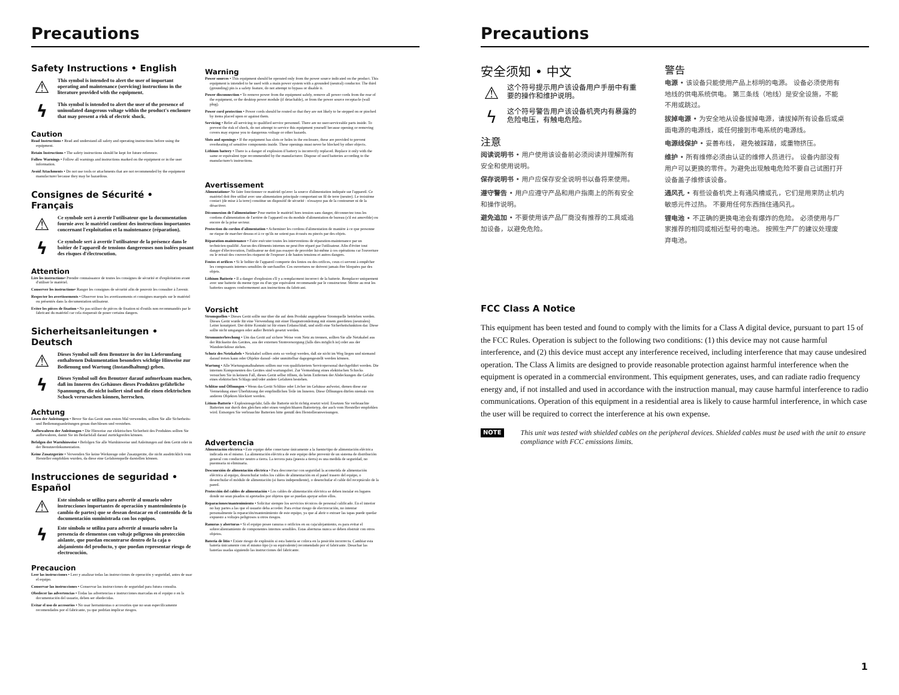Precautions
Safety Instructions • English
⚠ This symbol is intended to alert the user of important operating and maintenance (servicing) instructions in the literature provided with the equipment.
ϟ This symbol is intended to alert the user of the presence of uninsulated dangerous voltage within the product's enclosure that may present a risk of electric shock.
Caution
Read Instructions • Read and understand all safety and operating instructions before using the equipment.
Retain Instructions • The safety instructions should be kept for future reference.
Follow Warnings • Follow all warnings and instructions marked on the equipment or in the user information.
Avoid Attachments • Do not use tools or attachments that are not recommended by the equipment manufacturer because they may be hazardous.
Consignes de Sécurité • Français
⚠ Ce symbole sert à avertir l'utilisateur que la documentation fournie avec le matériel contient des instructions importantes concernant l'exploitation et la maintenance (réparation).
ϟ Ce symbole sert à avertir l'utilisateur de la présence dans le boîtier de l'appareil de tensions dangereuses non isolées posant des risques d'électrocution.
Attention
Lire les instructions• Prendre connaissance de toutes les consignes de sécurité et d'exploitation avant d'utiliser le matériel.
Conserver les instructions• Ranger les consignes de sécurité afin de pouvoir les consulter à l'avenir.
Respecter les avertissements • Observer tous les avertissements et consignes marqués sur le matériel ou présentés dans la documentation utilisateur.
Eviter les pièces de fixation • Ne pas utiliser de pièces de fixation ni d'outils non recommandés par le fabricant du matériel car cela risquerait de poser certains dangers.
Sicherheitsanleitungen • Deutsch
⚠ Dieses Symbol soll dem Benutzer in der im Lieferumfang enthaltenen Dokumentation besonders wichtige Hinweise zur Bedienung und Wartung (Instandhaltung) geben.
ϟ Dieses Symbol soll den Benutzer darauf aufmerksam machen, daß im Inneren des Gehäuses dieses Produktes gefährliche Spannungen, die nicht isoliert sind und die einen elektrischen Schock verursachen können, herrschen.
Achtung
Lesen der Anleitungen • Bevor Sie das Gerät zum ersten Mal verwenden, sollten Sie alle Sicherheits-und Bedienungsanleitungen genau durchlesen und verstehen.
Aufbewahren der Anleitungen • Die Hinweise zur elektrischen Sicherheit des Produktes sollten Sie aufbewahren, damit Sie im Bedarfsfall darauf zurückgreifen können.
Befolgen der Warnhinweise • Befolgen Sie alle Warnhinweise und Anleitungen auf dem Gerät oder in der Benutzerdokumentation.
Keine Zusatzgeräte • Verwenden Sie keine Werkzeuge oder Zusatzgeräte, die nicht ausdrücklich vom Hersteller empfohlen wurden, da diese eine Gefahrenquelle darstellen können.
Instrucciones de seguridad • Español
⚠ Este símbolo se utiliza para advertir al usuario sobre instrucciones importantes de operación y mantenimiento (o cambio de partes) que se desean destacar en el contenido de la documentación suministrada con los equipos.
ϟ Este símbolo se utiliza para advertir al usuario sobre la presencia de elementos con voltaje peligroso sin protección aislante, que puedan encontrarse dentro de la caja o alojamiento del producto, y que puedan representar riesgo de electrocución.
Precaucion
Leer las instrucciones • Leer y analizar todas las instrucciones de operación y seguridad, antes de usar el equipo.
Conservar las instrucciones • Conservar las instrucciones de seguridad para futura consulta.
Obedecer las advertencias • Todas las advertencias e instrucciones marcadas en el equipo o en la documentación del usuario, deben ser obedecidas.
Evitar el uso de accesorios • No usar herramientas o accesorios que no sean específicamente recomendados por el fabricante, ya que podrían implicar riesgos.
Warning
Power sources • This equipment should be operated only from the power source indicated on the product. This equipment is intended to be used with a main power system with a grounded (neutral) conductor. The third (grounding) pin is a safety feature, do not attempt to bypass or disable it.
Power disconnection • To remove power from the equipment safely, remove all power cords from the rear of the equipment, or the desktop power module (if detachable), or from the power source receptacle (wall plug).
Power cord protection • Power cords should be routed so that they are not likely to be stepped on or pinched by items placed upon or against them.
Servicing • Refer all servicing to qualified service personnel. There are no user-serviceable parts inside. To prevent the risk of shock, do not attempt to service this equipment yourself because opening or removing covers may expose you to dangerous voltage or other hazards.
Slots and openings • If the equipment has slots or holes in the enclosure, these are provided to prevent overheating of sensitive components inside. These openings must never be blocked by other objects.
Lithium battery • There is a danger of explosion if battery is incorrectly replaced. Replace it only with the same or equivalent type recommended by the manufacturer. Dispose of used batteries according to the manufacturer's instructions.
Avertissement
Alimentations• Ne faire fonctionner ce matériel qu'avec la source d'alimentation indiquée sur l'appareil. Ce matériel doit être utilisé avec une alimentation principale comportant un fil de terre (neutre). Le troisième contact (de mise à la terre) constitue un dispositif de sécurité : n'essayez pas de la contourner ni de la désactiver.
Déconnexion de l'alimentation• Pour mettre le matériel hors tension sans danger, déconnectez tous les cordons d'alimentation de l'arrière de l'appareil ou du module d'alimentation de bureau (s'il est amovible) ou encore de la prise secteur.
Protection du cordon d'alimentation • Acheminer les cordons d'alimentation de manière à ce que personne ne risque de marcher dessus et à ce qu'ils ne soient pas écrasés ou pincés par des objets.
Réparation-maintenance • Faire exécuter toutes les interventions de réparation-maintenance par un technicien qualifié. Aucun des éléments internes ne peut être réparé par l'utilisateur. Afin d'éviter tout danger d'électrocution, l'utilisateur ne doit pas essayer de procéder lui-même à ces opérations car l'ouverture ou le retrait des couvercles risquent de l'exposer à de hautes tensions et autres dangers.
Fentes et orifices • Si le boîtier de l'appareil comporte des fentes ou des orifices, ceux-ci servent à empêcher les composants internes sensibles de surchauffer. Ces ouvertures ne doivent jamais être bloquées par des objets.
Lithium Batterie • Il a danger d'explosion s'll y a remplacment incorrect de la batterie. Remplacer uniquement avec une batterie du meme type ou d'un ype equivalent recommande par le constructeur. Mettre au reut les batteries usagees conformement aux instructions du fabricant.
Vorsicht
Stromquellen • Dieses Gerät sollte nur über die auf dem Produkt angegebene Stromquelle betrieben werden. Dieses Gerät wurde für eine Verwendung mit einer Hauptstromleitung mit einem geerdeten (neutralen) Leiter konzipiert. Der dritte Kontakt ist für einen Erdanschluß, und stellt eine Sicherheitsfunktion dar. Diese sollte nicht umgangen oder außer Betrieb gesetzt werden.
Stromunterbrechung • Um das Gerät auf sichere Weise vom Netz zu trennen, sollten Sie alle Netzkabel aus der Rückseite des Gerätes, aus der externen Stomversorgung (falls dies möglich ist) oder aus der Wandsteckdose ziehen.
Schutz des Netzkabels • Netzkabel sollten stets so verlegt werden, daß sie nicht im Weg liegen und niemand darauf treten kann oder Objekte darauf- oder unmittelbar dagegengestellt werden können.
Wartung • Alle Wartungsmaßnahmen sollten nur von qualifiziertem Servicepersonal durchgeführt werden. Die internen Komponenten des Gerätes sind wartungsfrei. Zur Vermeidung eines elektrischen Schocks versuchen Sie in keinem Fall, dieses Gerät selbst öffnen, da beim Entfernen der Abdeckungen die Gefahr eines elektrischen Schlags und/oder andere Gefahren bestehen.
Schlitze und Öffnungen • Wenn das Gerät Schlitze oder Löcher im Gehäuse aufweist, dienen diese zur Vermeidung einer Überhitzung der empfindlichen Teile im Inneren. Diese Öffnungen dürfen niemals von anderen Objekten blockiert werden.
Litium-Batterie • Explosionsgefahr, falls die Batterie nicht richtig ersetzt wird. Ersetzen Sie verbrauchte Batterien nur durch den gleichen oder einen vergleichbaren Batterietyp, der auch vom Hersteller empfohlen wird. Entsorgen Sie verbrauchte Batterien bitte gemäß den Herstelleranweisungen.
Advertencia
Alimentación eléctrica • Este equipo debe conectarse únicamente a la fuente/tipo de alimentación eléctrica indicada en el mismo. La alimentación eléctrica de este equipo debe provenir de un sistema de distribución general con conductor neutro a tierra. La tercera pata (puesta a tierra) es una medida de seguridad, no puentearia ni eliminaria.
Desconexión de alimentación eléctrica • Para desconectar con seguridad la acometida de alimentación eléctrica al equipo, desenchufar todos los cables de alimentación en el panel trasero del equipo, o desenchufar el módulo de alimentación (si fuera independiente), o desenchufar el cable del receptáculo de la pared.
Protección del cables de alimentación • Los cables de alimentación eléctrica se deben instalar en lugares donde no sean pisados ni apretados por objetos que se puedan apoyar sobre ellos.
Reparaciones/mantenimiento • Solicitar siempre los servicios técnicos de personal calificado. En el interior no hay partes a las que el usuario deba acceder. Para evitar riesgo de electrocución, no intentar personalmente la reparación/mantenimiento de este equipo, ya que al abrir o extraer las tapas puede quedar expuesto a voltajes peligrosos u otros riesgos.
Ranuras y aberturas • Si el equipo posee ranuras o orificios en su caja/alojamiento, es para evitar el sobrecalientamiento de componentes internos sensibles. Estas aberturas nunca se deben obstruir con otros objetos.
Batería de litio • Existe riesgo de explosión si esta batería se coloca en la posición incorrecta. Cambiar esta batería únicamente con el mismo tipo (o su equivalente) recomendado por el fabricante. Desachar las baterías usadas siguiendo las instrucciones del fabricante.
Precautions
安全须知 • 中文
⚠ 这个符号提示用户该设备用户手册中有重要的操作和维护说明。
ϟ这个符号警告用户该设备机壳内有暴露的危险电压，有触电危险。
注意
阅读说明书 • 用户使用该设备前必须阅读并理解所有安全和使用说明。
保存说明书 • 用户应保存安全说明书以备将来使用。
遵守警告 • 用户应遵守产品和用户指南上的所有安全和操作说明。
避免追加 • 不要使用该产品厂商没有推荐的工具或追加设备，以避免危险。
警告
电源 • 该设备只能使用产品上标明的电源。 设备必须使用有地线的供电系统供电。 第三条线（地线）是安全设施，不能不用或跳过。
拔掉电源 • 为安全地从设备拔掉电源，请拔掉所有设备后或桌面电源的电源线，或任何接到市电系统的电源线。
电源线保护 • 妥善布线， 避免被踩踏，或重物挤压。
维护 • 所有维修必须由认证的维修人员进行。 设备内部没有用户可以更换的零件。为避免出现触电危险不要自己试图打开设备盖子维修该设备。
通风孔 • 有些设备机壳上有通风槽或孔，它们是用来防止机内敏感元件过热。 不要用任何东西挡住通风孔。
锂电池 • 不正确的更换电池会有爆炸的危险。 必须使用与厂家推荐的相同或相近型号的电池。 按照生产厂的建议处理废弃电池。
FCC Class A Notice
This equipment has been tested and found to comply with the limits for a Class A digital device, pursuant to part 15 of the FCC Rules. Operation is subject to the following two conditions: (1) this device may not cause harmful interference, and (2) this device must accept any interference received, including interference that may cause undesired operation. The Class A limits are designed to provide reasonable protection against harmful interference when the equipment is operated in a commercial environment. This equipment generates, uses, and can radiate radio frequency energy and, if not installed and used in accordance with the instruction manual, may cause harmful interference to radio communications. Operation of this equipment in a residential area is likely to cause harmful interference, in which case the user will be required to correct the interference at his own expense.
NOTE This unit was tested with shielded cables on the peripheral devices. Shielded cables must be used with the unit to ensure compliance with FCC emissions limits.
1